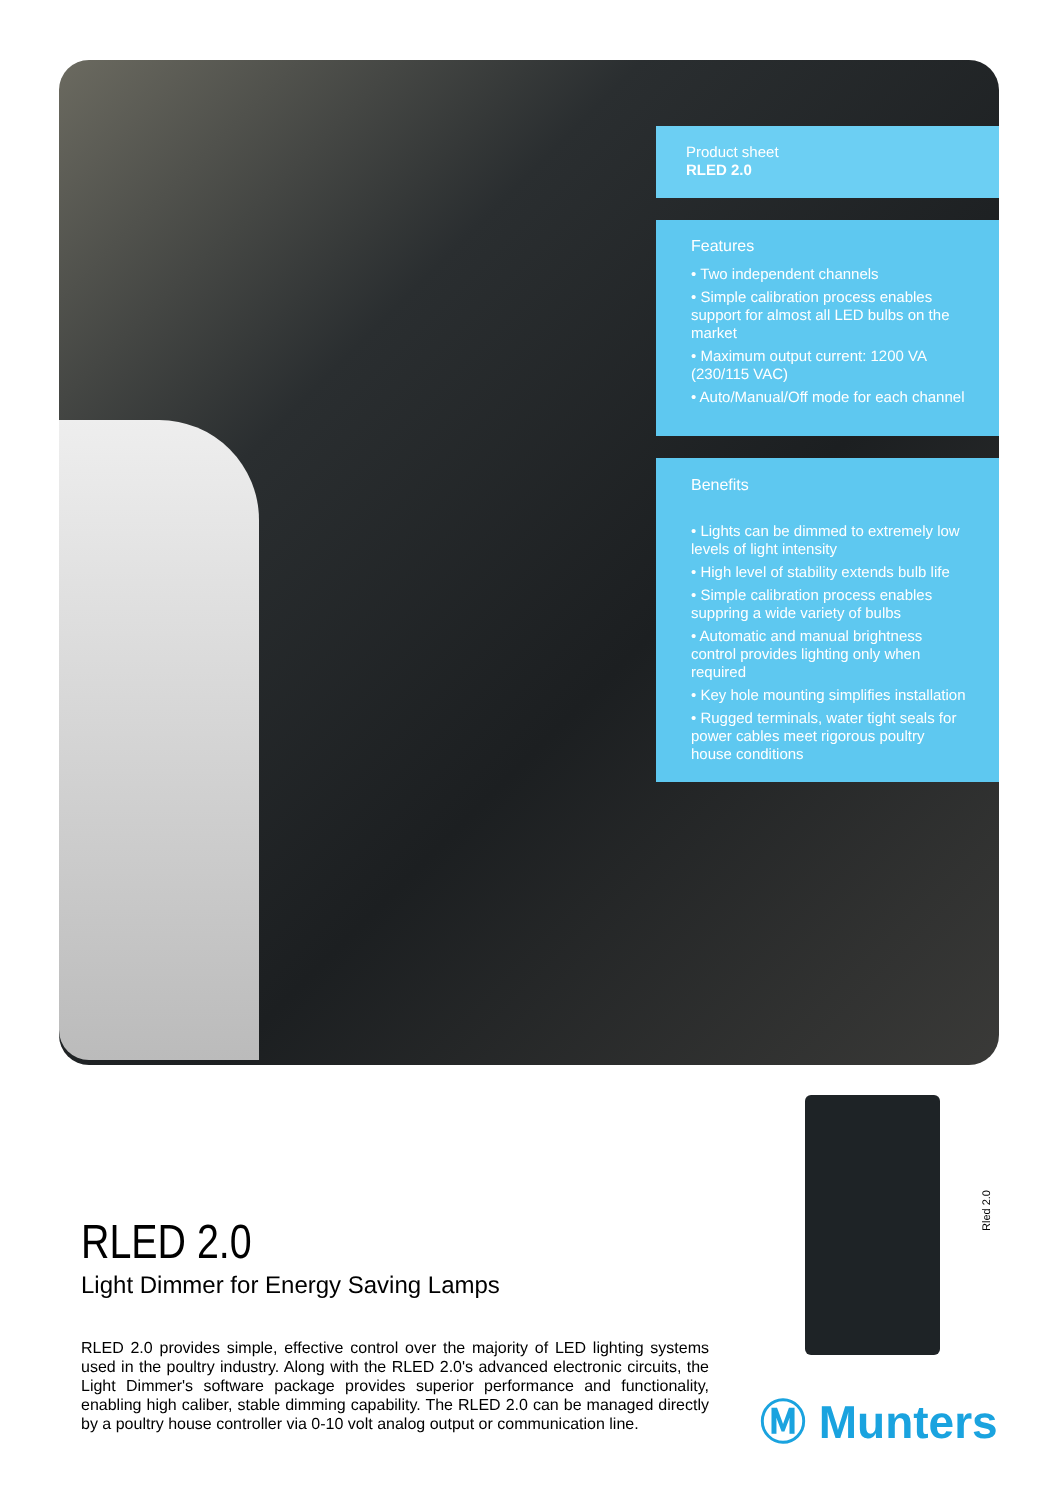Product sheet
RLED 2.0
Features
• Two independent channels
• Simple calibration process enables support for almost all LED bulbs on the market
• Maximum output current: 1200 VA (230/115 VAC)
• Auto/Manual/Off mode for each channel
Benefits
• Lights can be dimmed to extremely low levels of light intensity
• High level of stability extends bulb life
• Simple calibration process enables suppring a wide variety of bulbs
• Automatic and manual brightness control provides lighting only when required
• Key hole mounting simplifies installation
• Rugged terminals, water tight seals for power cables meet rigorous poultry house conditions
RLED 2.0
Light Dimmer for Energy Saving Lamps
RLED 2.0 provides simple, effective control over the majority of LED lighting systems used in the poultry industry. Along with the RLED 2.0's advanced electronic circuits, the Light Dimmer's software package provides superior performance and functionality, enabling high caliber, stable dimming capability. The RLED 2.0 can be managed directly by a poultry house controller via 0-10 volt analog output or communication line.
Rled 2.0
Ⓜ Munters